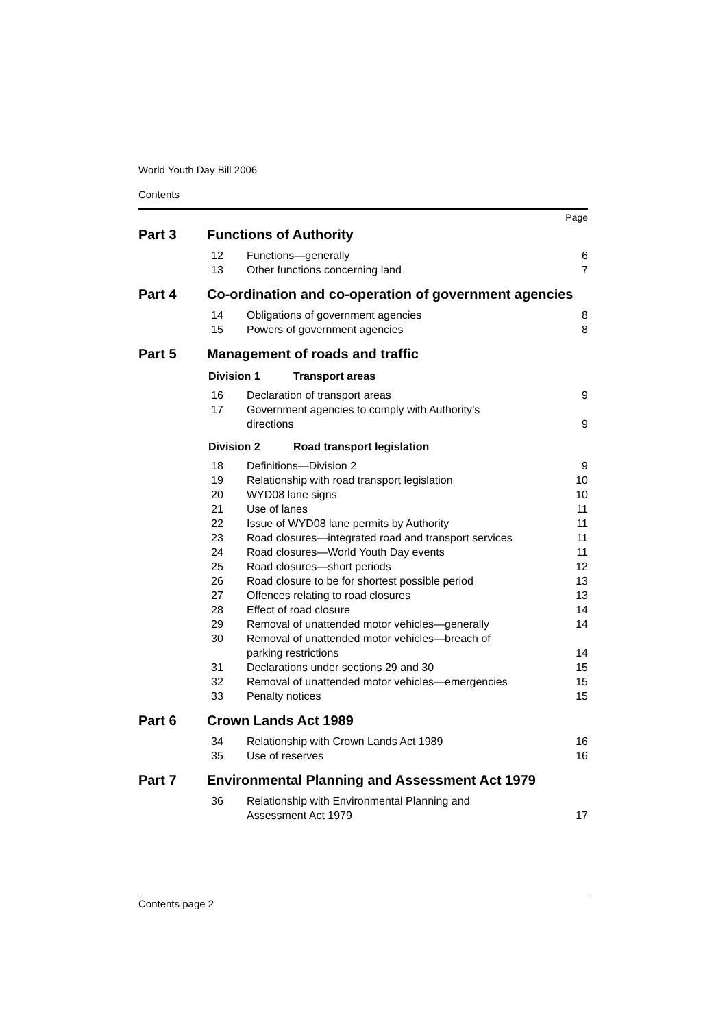World Youth Day Bill 2006
Contents
Page
Part 3 Functions of Authority
| 12 | Functions—generally | 6 |
| 13 | Other functions concerning land | 7 |
Part 4 Co-ordination and co-operation of government agencies
| 14 | Obligations of government agencies | 8 |
| 15 | Powers of government agencies | 8 |
Part 5 Management of roads and traffic
Division 1 Transport areas
| 16 | Declaration of transport areas | 9 |
| 17 | Government agencies to comply with Authority’s directions | 9 |
Division 2 Road transport legislation
| 18 | Definitions—Division 2 | 9 |
| 19 | Relationship with road transport legislation | 10 |
| 20 | WYD08 lane signs | 10 |
| 21 | Use of lanes | 11 |
| 22 | Issue of WYD08 lane permits by Authority | 11 |
| 23 | Road closures—integrated road and transport services | 11 |
| 24 | Road closures—World Youth Day events | 11 |
| 25 | Road closures—short periods | 12 |
| 26 | Road closure to be for shortest possible period | 13 |
| 27 | Offences relating to road closures | 13 |
| 28 | Effect of road closure | 14 |
| 29 | Removal of unattended motor vehicles—generally | 14 |
| 30 | Removal of unattended motor vehicles—breach of parking restrictions | 14 |
| 31 | Declarations under sections 29 and 30 | 15 |
| 32 | Removal of unattended motor vehicles—emergencies | 15 |
| 33 | Penalty notices | 15 |
Part 6 Crown Lands Act 1989
| 34 | Relationship with Crown Lands Act 1989 | 16 |
| 35 | Use of reserves | 16 |
Part 7 Environmental Planning and Assessment Act 1979
| 36 | Relationship with Environmental Planning and Assessment Act 1979 | 17 |
Contents page 2